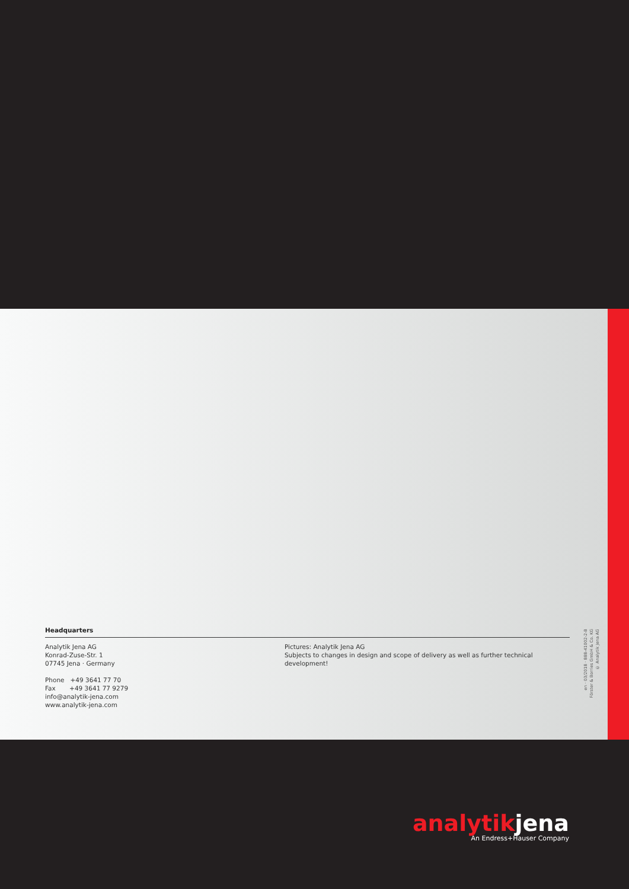Headquarters
Analytik Jena AG
Konrad-Zuse-Str. 1
07745 Jena · Germany
Phone +49 3641 77 70
Fax +49 3641 77 9279
info@analytik-jena.com
www.analytik-jena.com
Pictures: Analytik Jena AG
Subjects to changes in design and scope of delivery as well as further technical development!
en · 03/2018 · 888-41002-2-B
Förster & Borries GmbH & Co. KG
© Analytik Jena AG
analytikjena
An Endress+Hauser Company